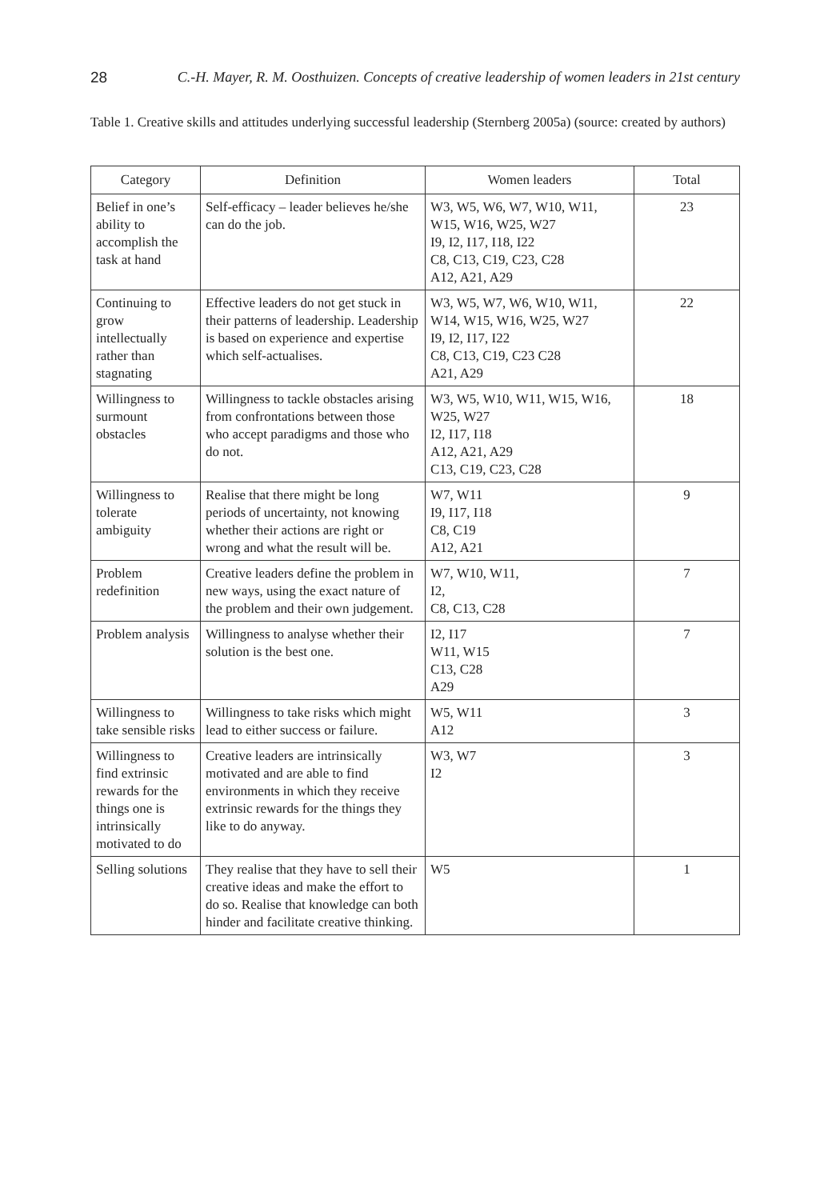28 C.-H. Mayer, R. M. Oosthuizen. Concepts of creative leadership of women leaders in 21st century
Table 1. Creative skills and attitudes underlying successful leadership (Sternberg 2005a) (source: created by authors)
| Category | Definition | Women leaders | Total |
| --- | --- | --- | --- |
| Belief in one’s ability to accomplish the task at hand | Self-efficacy – leader believes he/she can do the job. | W3, W5, W6, W7, W10, W11, W15, W16, W25, W27 I9, I2, I17, I18, I22 C8, C13, C19, C23, C28 A12, A21, A29 | 23 |
| Continuing to grow intellectually rather than stagnating | Effective leaders do not get stuck in their patterns of leadership. Leadership is based on experience and expertise which self-actualises. | W3, W5, W7, W6, W10, W11, W14, W15, W16, W25, W27 I9, I2, I17, I22 C8, C13, C19, C23 C28 A21, A29 | 22 |
| Willingness to surmount obstacles | Willingness to tackle obstacles arising from confrontations between those who accept paradigms and those who do not. | W3, W5, W10, W11, W15, W16, W25, W27 I2, I17, I18 A12, A21, A29 C13, C19, C23, C28 | 18 |
| Willingness to tolerate ambiguity | Realise that there might be long periods of uncertainty, not knowing whether their actions are right or wrong and what the result will be. | W7, W11 I9, I17, I18 C8, C19 A12, A21 | 9 |
| Problem redefinition | Creative leaders define the problem in new ways, using the exact nature of the problem and their own judgement. | W7, W10, W11, I2, C8, C13, C28 | 7 |
| Problem analysis | Willingness to analyse whether their solution is the best one. | I2, I17 W11, W15 C13, C28 A29 | 7 |
| Willingness to take sensible risks | Willingness to take risks which might lead to either success or failure. | W5, W11 A12 | 3 |
| Willingness to find extrinsic rewards for the things one is intrinsically motivated to do | Creative leaders are intrinsically motivated and are able to find environments in which they receive extrinsic rewards for the things they like to do anyway. | W3, W7 I2 | 3 |
| Selling solutions | They realise that they have to sell their creative ideas and make the effort to do so. Realise that knowledge can both hinder and facilitate creative thinking. | W5 | 1 |